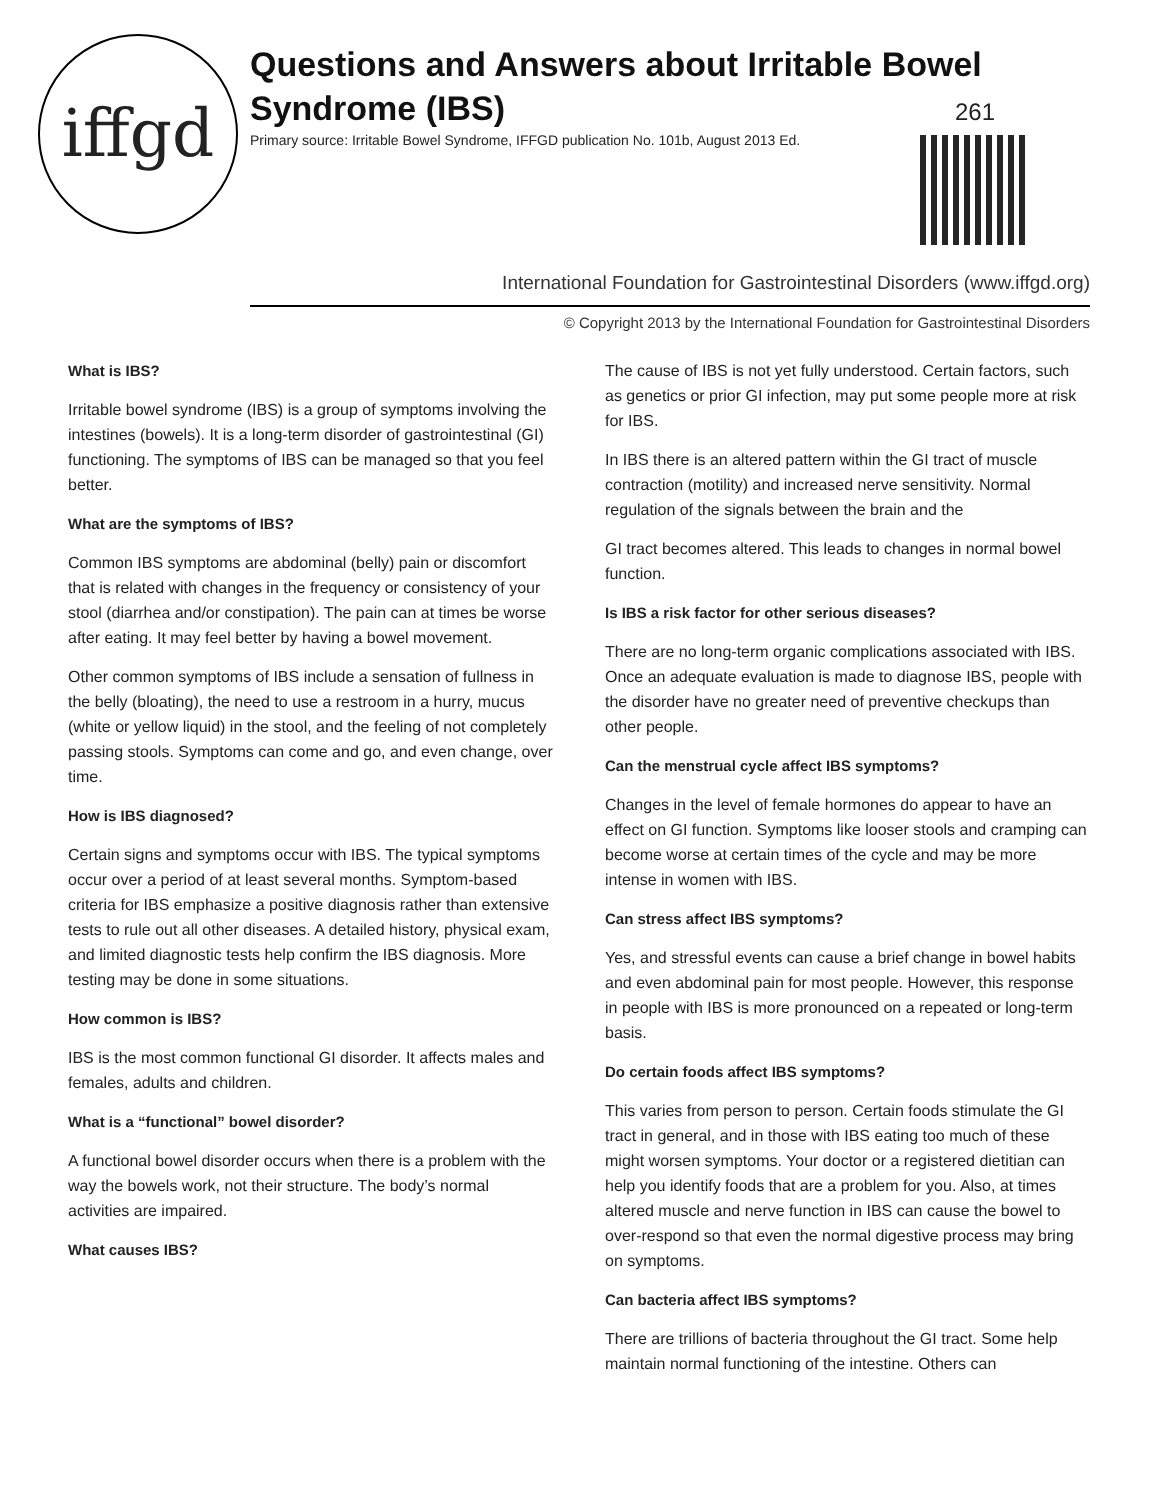iffgd
Questions and Answers about Irritable Bowel Syndrome (IBS)
Primary source: Irritable Bowel Syndrome, IFFGD publication No. 101b, August 2013 Ed.
261
International Foundation for Gastrointestinal Disorders (www.iffgd.org)
© Copyright 2013 by the International Foundation for Gastrointestinal Disorders
What is IBS?
Irritable bowel syndrome (IBS) is a group of symptoms involving the intestines (bowels). It is a long-term disorder of gastrointestinal (GI) functioning. The symptoms of IBS can be managed so that you feel better.
What are the symptoms of IBS?
Common IBS symptoms are abdominal (belly) pain or discomfort that is related with changes in the frequency or consistency of your stool (diarrhea and/or constipation). The pain can at times be worse after eating. It may feel better by having a bowel movement.
Other common symptoms of IBS include a sensation of fullness in the belly (bloating), the need to use a restroom in a hurry, mucus (white or yellow liquid) in the stool, and the feeling of not completely passing stools. Symptoms can come and go, and even change, over time.
How is IBS diagnosed?
Certain signs and symptoms occur with IBS. The typical symptoms occur over a period of at least several months. Symptom-based criteria for IBS emphasize a positive diagnosis rather than extensive tests to rule out all other diseases. A detailed history, physical exam, and limited diagnostic tests help confirm the IBS diagnosis. More testing may be done in some situations.
How common is IBS?
IBS is the most common functional GI disorder. It affects males and females, adults and children.
What is a “functional” bowel disorder?
A functional bowel disorder occurs when there is a problem with the way the bowels work, not their structure. The body’s normal activities are impaired.
What causes IBS?
The cause of IBS is not yet fully understood. Certain factors, such as genetics or prior GI infection, may put some people more at risk for IBS.
In IBS there is an altered pattern within the GI tract of muscle contraction (motility) and increased nerve sensitivity. Normal regulation of the signals between the brain and the
GI tract becomes altered. This leads to changes in normal bowel function.
Is IBS a risk factor for other serious diseases?
There are no long-term organic complications associated with IBS. Once an adequate evaluation is made to diagnose IBS, people with the disorder have no greater need of preventive checkups than other people.
Can the menstrual cycle affect IBS symptoms?
Changes in the level of female hormones do appear to have an effect on GI function. Symptoms like looser stools and cramping can become worse at certain times of the cycle and may be more intense in women with IBS.
Can stress affect IBS symptoms?
Yes, and stressful events can cause a brief change in bowel habits and even abdominal pain for most people. However, this response in people with IBS is more pronounced on a repeated or long-term basis.
Do certain foods affect IBS symptoms?
This varies from person to person. Certain foods stimulate the GI tract in general, and in those with IBS eating too much of these might worsen symptoms. Your doctor or a registered dietitian can help you identify foods that are a problem for you. Also, at times altered muscle and nerve function in IBS can cause the bowel to over-respond so that even the normal digestive process may bring on symptoms.
Can bacteria affect IBS symptoms?
There are trillions of bacteria throughout the GI tract. Some help maintain normal functioning of the intestine. Others can